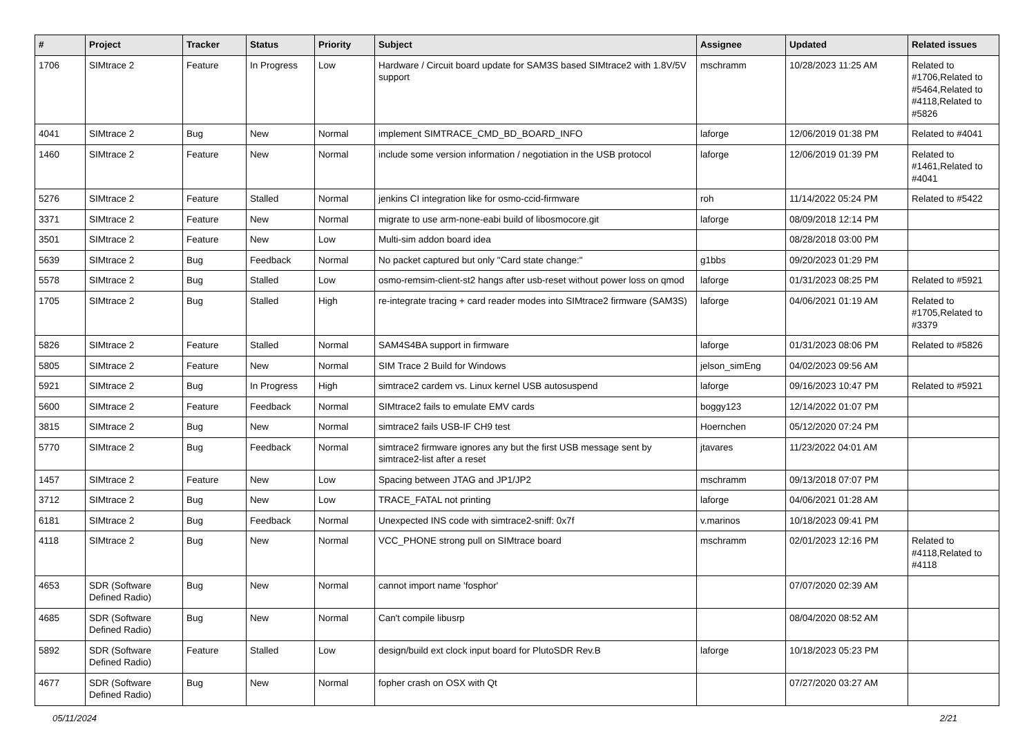| # | Project | Tracker | Status | Priority | Subject | Assignee | Updated | Related issues |
| --- | --- | --- | --- | --- | --- | --- | --- | --- |
| 1706 | SIMtrace 2 | Feature | In Progress | Low | Hardware / Circuit board update for SAM3S based SIMtrace2 with 1.8V/5V support | mschramm | 10/28/2023 11:25 AM | Related to #1706,Related to #5464,Related to #4118,Related to #5826 |
| 4041 | SIMtrace 2 | Bug | New | Normal | implement SIMTRACE_CMD_BD_BOARD_INFO | laforge | 12/06/2019 01:38 PM | Related to #4041 |
| 1460 | SIMtrace 2 | Feature | New | Normal | include some version information / negotiation in the USB protocol | laforge | 12/06/2019 01:39 PM | Related to #1461,Related to #4041 |
| 5276 | SIMtrace 2 | Feature | Stalled | Normal | jenkins CI integration like for osmo-ccid-firmware | roh | 11/14/2022 05:24 PM | Related to #5422 |
| 3371 | SIMtrace 2 | Feature | New | Normal | migrate to use arm-none-eabi build of libosmocore.git | laforge | 08/09/2018 12:14 PM | |
| 3501 | SIMtrace 2 | Feature | New | Low | Multi-sim addon board idea | | 08/28/2018 03:00 PM | |
| 5639 | SIMtrace 2 | Bug | Feedback | Normal | No packet captured but only "Card state change:" | g1bbs | 09/20/2023 01:29 PM | |
| 5578 | SIMtrace 2 | Bug | Stalled | Low | osmo-remsim-client-st2 hangs after usb-reset without power loss on qmod | laforge | 01/31/2023 08:25 PM | Related to #5921 |
| 1705 | SIMtrace 2 | Bug | Stalled | High | re-integrate tracing + card reader modes into SIMtrace2 firmware (SAM3S) | laforge | 04/06/2021 01:19 AM | Related to #1705,Related to #3379 |
| 5826 | SIMtrace 2 | Feature | Stalled | Normal | SAM4S4BA support in firmware | laforge | 01/31/2023 08:06 PM | Related to #5826 |
| 5805 | SIMtrace 2 | Feature | New | Normal | SIM Trace 2 Build for Windows | jelson_simEng | 04/02/2023 09:56 AM | |
| 5921 | SIMtrace 2 | Bug | In Progress | High | simtrace2 cardem vs. Linux kernel USB autosuspend | laforge | 09/16/2023 10:47 PM | Related to #5921 |
| 5600 | SIMtrace 2 | Feature | Feedback | Normal | SIMtrace2 fails to emulate EMV cards | boggy123 | 12/14/2022 01:07 PM | |
| 3815 | SIMtrace 2 | Bug | New | Normal | simtrace2 fails USB-IF CH9 test | Hoernchen | 05/12/2020 07:24 PM | |
| 5770 | SIMtrace 2 | Bug | Feedback | Normal | simtrace2 firmware ignores any but the first USB message sent by simtrace2-list after a reset | jtavares | 11/23/2022 04:01 AM | |
| 1457 | SIMtrace 2 | Feature | New | Low | Spacing between JTAG and JP1/JP2 | mschramm | 09/13/2018 07:07 PM | |
| 3712 | SIMtrace 2 | Bug | New | Low | TRACE_FATAL not printing | laforge | 04/06/2021 01:28 AM | |
| 6181 | SIMtrace 2 | Bug | Feedback | Normal | Unexpected INS code with simtrace2-sniff: 0x7f | v.marinos | 10/18/2023 09:41 PM | |
| 4118 | SIMtrace 2 | Bug | New | Normal | VCC_PHONE strong pull on SIMtrace board | mschramm | 02/01/2023 12:16 PM | Related to #4118,Related to #4118 |
| 4653 | SDR (Software Defined Radio) | Bug | New | Normal | cannot import name 'fosphor' | | 07/07/2020 02:39 AM | |
| 4685 | SDR (Software Defined Radio) | Bug | New | Normal | Can't compile libusrp | | 08/04/2020 08:52 AM | |
| 5892 | SDR (Software Defined Radio) | Feature | Stalled | Low | design/build ext clock input board for PlutoSDR Rev.B | laforge | 10/18/2023 05:23 PM | |
| 4677 | SDR (Software Defined Radio) | Bug | New | Normal | fopher crash on OSX with Qt | | 07/27/2020 03:27 AM | |
05/11/2024 2/21